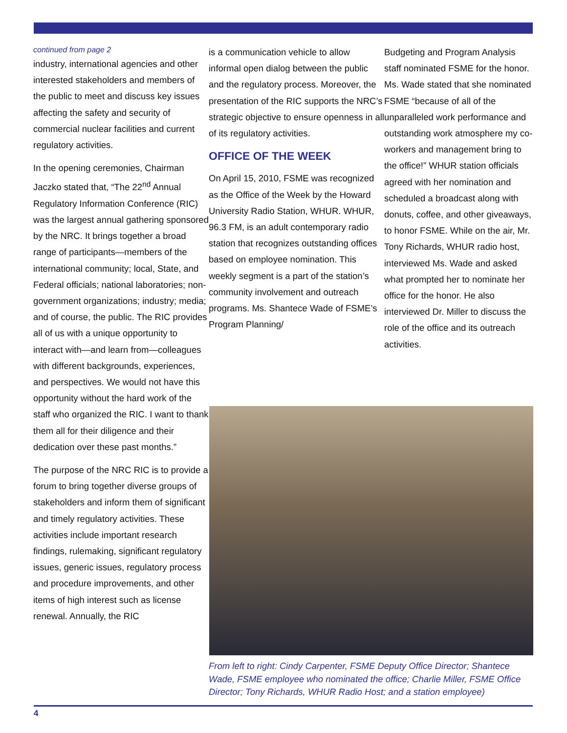continued from page 2
industry, international agencies and other interested stakeholders and members of the public to meet and discuss key issues affecting the safety and security of commercial nuclear facilities and current regulatory activities.
In the opening ceremonies, Chairman Jaczko stated that, “The 22<sup>nd</sup> Annual Regulatory Information Conference (RIC) was the largest annual gathering sponsored by the NRC. It brings together a broad range of participants—members of the international community; local, State, and Federal officials; national laboratories; non-government organizations; industry; media; and of course, the public. The RIC provides all of us with a unique opportunity to interact with—and learn from—colleagues with different backgrounds, experiences, and perspectives. We would not have this opportunity without the hard work of the staff who organized the RIC. I want to thank them all for their diligence and their dedication over these past months.”
The purpose of the NRC RIC is to provide a forum to bring together diverse groups of stakeholders and inform them of significant and timely regulatory activities. These activities include important research findings, rulemaking, significant regulatory issues, generic issues, regulatory process and procedure improvements, and other items of high interest such as license renewal. Annually, the RIC
is a communication vehicle to allow informal open dialog between the public and the regulatory process. Moreover, the presentation of the RIC supports the NRC’s strategic objective to ensure openness in all of its regulatory activities.
OFFICE OF THE WEEK
On April 15, 2010, FSME was recognized as the Office of the Week by the Howard University Radio Station, WHUR. WHUR, 96.3 FM, is an adult contemporary radio station that recognizes outstanding offices based on employee nomination. This weekly segment is a part of the station’s community involvement and outreach programs. Ms. Shantece Wade of FSME’s Program Planning/
Budgeting and Program Analysis staff nominated FSME for the honor. Ms. Wade stated that she nominated FSME “because of all of the unparalleled work performance and outstanding work atmosphere my co-workers and management bring to the office!” WHUR station officials agreed with her nomination and scheduled a broadcast along with donuts, coffee, and other giveaways, to honor FSME. While on the air, Mr. Tony Richards, WHUR radio host, interviewed Ms. Wade and asked what prompted her to nominate her office for the honor. He also interviewed Dr. Miller to discuss the role of the office and its outreach activities.
From left to right: Cindy Carpenter, FSME Deputy Office Director; Shantece Wade, FSME employee who nominated the office; Charlie Miller, FSME Office Director; Tony Richards, WHUR Radio Host; and a station employee)
4